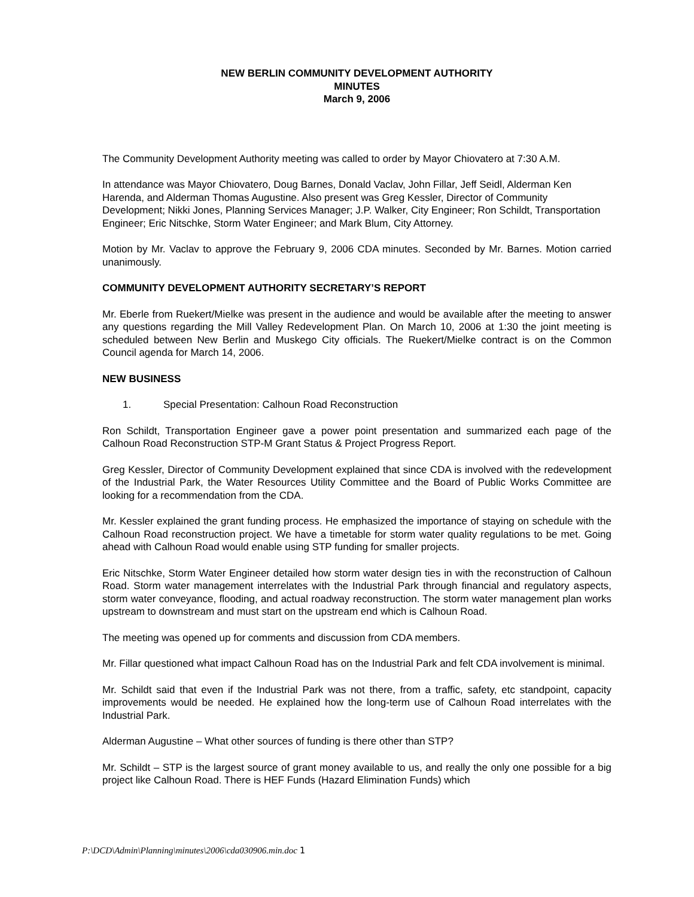NEW BERLIN COMMUNITY DEVELOPMENT AUTHORITY
MINUTES
March 9, 2006
The Community Development Authority meeting was called to order by Mayor Chiovatero at 7:30 A.M.
In attendance was Mayor Chiovatero, Doug Barnes, Donald Vaclav, John Fillar, Jeff Seidl, Alderman Ken Harenda, and Alderman Thomas Augustine. Also present was Greg Kessler, Director of Community Development; Nikki Jones, Planning Services Manager; J.P. Walker, City Engineer; Ron Schildt, Transportation Engineer; Eric Nitschke, Storm Water Engineer; and Mark Blum, City Attorney.
Motion by Mr. Vaclav to approve the February 9, 2006 CDA minutes. Seconded by Mr. Barnes. Motion carried unanimously.
COMMUNITY DEVELOPMENT AUTHORITY SECRETARY’S REPORT
Mr. Eberle from Ruekert/Mielke was present in the audience and would be available after the meeting to answer any questions regarding the Mill Valley Redevelopment Plan. On March 10, 2006 at 1:30 the joint meeting is scheduled between New Berlin and Muskego City officials. The Ruekert/Mielke contract is on the Common Council agenda for March 14, 2006.
NEW BUSINESS
1. Special Presentation: Calhoun Road Reconstruction
Ron Schildt, Transportation Engineer gave a power point presentation and summarized each page of the Calhoun Road Reconstruction STP-M Grant Status & Project Progress Report.
Greg Kessler, Director of Community Development explained that since CDA is involved with the redevelopment of the Industrial Park, the Water Resources Utility Committee and the Board of Public Works Committee are looking for a recommendation from the CDA.
Mr. Kessler explained the grant funding process. He emphasized the importance of staying on schedule with the Calhoun Road reconstruction project. We have a timetable for storm water quality regulations to be met. Going ahead with Calhoun Road would enable using STP funding for smaller projects.
Eric Nitschke, Storm Water Engineer detailed how storm water design ties in with the reconstruction of Calhoun Road. Storm water management interrelates with the Industrial Park through financial and regulatory aspects, storm water conveyance, flooding, and actual roadway reconstruction. The storm water management plan works upstream to downstream and must start on the upstream end which is Calhoun Road.
The meeting was opened up for comments and discussion from CDA members.
Mr. Fillar questioned what impact Calhoun Road has on the Industrial Park and felt CDA involvement is minimal.
Mr. Schildt said that even if the Industrial Park was not there, from a traffic, safety, etc standpoint, capacity improvements would be needed. He explained how the long-term use of Calhoun Road interrelates with the Industrial Park.
Alderman Augustine – What other sources of funding is there other than STP?
Mr. Schildt – STP is the largest source of grant money available to us, and really the only one possible for a big project like Calhoun Road. There is HEF Funds (Hazard Elimination Funds) which
P:\DCD\Admin\Planning\minutes\2006\cda030906.min.doc 1